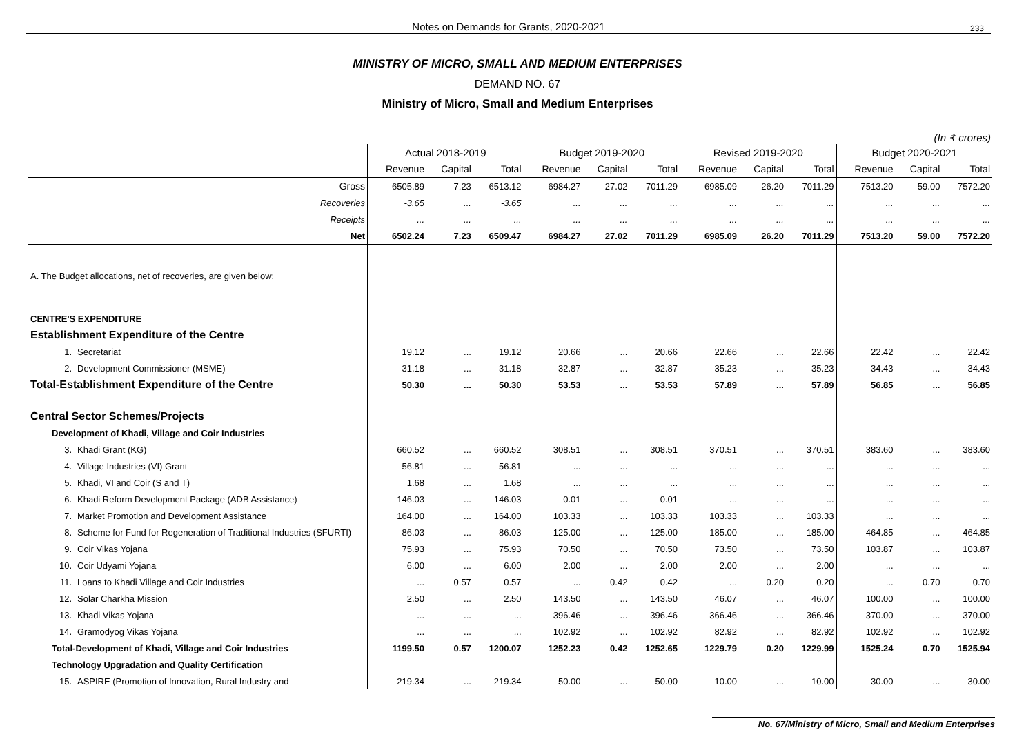Notes on Demands for Grants, 2020-2021 233
MINISTRY OF MICRO, SMALL AND MEDIUM ENTERPRISES
DEMAND NO. 67
Ministry of Micro, Small and Medium Enterprises
(In ₹ crores)
| | Actual 2018-2019 | | | Budget 2019-2020 | | | Revised 2019-2020 | | | Budget 2020-2021 | | |
| --- | --- | --- | --- | --- | --- | --- | --- | --- | --- | --- | --- | --- |
| | Revenue | Capital | Total | Revenue | Capital | Total | Revenue | Capital | Total | Revenue | Capital | Total |
| Gross | 6505.89 | 7.23 | 6513.12 | 6984.27 | 27.02 | 7011.29 | 6985.09 | 26.20 | 7011.29 | 7513.20 | 59.00 | 7572.20 |
| Recoveries | -3.65 | ... | -3.65 | ... | ... | ... | ... | ... | ... | ... | ... | ... |
| Receipts | ... | ... | ... | ... | ... | ... | ... | ... | ... | ... | ... | ... |
| Net | 6502.24 | 7.23 | 6509.47 | 6984.27 | 27.02 | 7011.29 | 6985.09 | 26.20 | 7011.29 | 7513.20 | 59.00 | 7572.20 |
| A. The Budget allocations, net of recoveries, are given below: | | | | | | | | | | | | |
| CENTRE'S EXPENDITURE | | | | | | | | | | | | |
| Establishment Expenditure of the Centre | | | | | | | | | | | | |
| 1. Secretariat | 19.12 | ... | 19.12 | 20.66 | ... | 20.66 | 22.66 | ... | 22.66 | 22.42 | ... | 22.42 |
| 2. Development Commissioner (MSME) | 31.18 | ... | 31.18 | 32.87 | ... | 32.87 | 35.23 | ... | 35.23 | 34.43 | ... | 34.43 |
| Total-Establishment Expenditure of the Centre | 50.30 | ... | 50.30 | 53.53 | ... | 53.53 | 57.89 | ... | 57.89 | 56.85 | ... | 56.85 |
| Central Sector Schemes/Projects | | | | | | | | | | | | |
| Development of Khadi, Village and Coir Industries | | | | | | | | | | | | |
| 3. Khadi Grant (KG) | 660.52 | ... | 660.52 | 308.51 | ... | 308.51 | 370.51 | ... | 370.51 | 383.60 | ... | 383.60 |
| 4. Village Industries (VI) Grant | 56.81 | ... | 56.81 | ... | ... | ... | ... | ... | ... | ... | ... | ... |
| 5. Khadi, VI and Coir (S and T) | 1.68 | ... | 1.68 | ... | ... | ... | ... | ... | ... | ... | ... | ... |
| 6. Khadi Reform Development Package (ADB Assistance) | 146.03 | ... | 146.03 | 0.01 | ... | 0.01 | ... | ... | ... | ... | ... | ... |
| 7. Market Promotion and Development Assistance | 164.00 | ... | 164.00 | 103.33 | ... | 103.33 | 103.33 | ... | 103.33 | ... | ... | ... |
| 8. Scheme for Fund for Regeneration of Traditional Industries (SFURTI) | 86.03 | ... | 86.03 | 125.00 | ... | 125.00 | 185.00 | ... | 185.00 | 464.85 | ... | 464.85 |
| 9. Coir Vikas Yojana | 75.93 | ... | 75.93 | 70.50 | ... | 70.50 | 73.50 | ... | 73.50 | 103.87 | ... | 103.87 |
| 10. Coir Udyami Yojana | 6.00 | ... | 6.00 | 2.00 | ... | 2.00 | 2.00 | ... | 2.00 | ... | ... | ... |
| 11. Loans to Khadi Village and Coir Industries | ... | 0.57 | 0.57 | ... | 0.42 | 0.42 | ... | 0.20 | 0.20 | ... | 0.70 | 0.70 |
| 12. Solar Charkha Mission | 2.50 | ... | 2.50 | 143.50 | ... | 143.50 | 46.07 | ... | 46.07 | 100.00 | ... | 100.00 |
| 13. Khadi Vikas Yojana | ... | ... | ... | 396.46 | ... | 396.46 | 366.46 | ... | 366.46 | 370.00 | ... | 370.00 |
| 14. Gramodyog Vikas Yojana | ... | ... | ... | 102.92 | ... | 102.92 | 82.92 | ... | 82.92 | 102.92 | ... | 102.92 |
| Total-Development of Khadi, Village and Coir Industries | 1199.50 | 0.57 | 1200.07 | 1252.23 | 0.42 | 1252.65 | 1229.79 | 0.20 | 1229.99 | 1525.24 | 0.70 | 1525.94 |
| Technology Upgradation and Quality Certification | | | | | | | | | | | | |
| 15. ASPIRE (Promotion of Innovation, Rural Industry and | 219.34 | ... | 219.34 | 50.00 | ... | 50.00 | 10.00 | ... | 10.00 | 30.00 | ... | 30.00 |
No. 67/Ministry of Micro, Small and Medium Enterprises